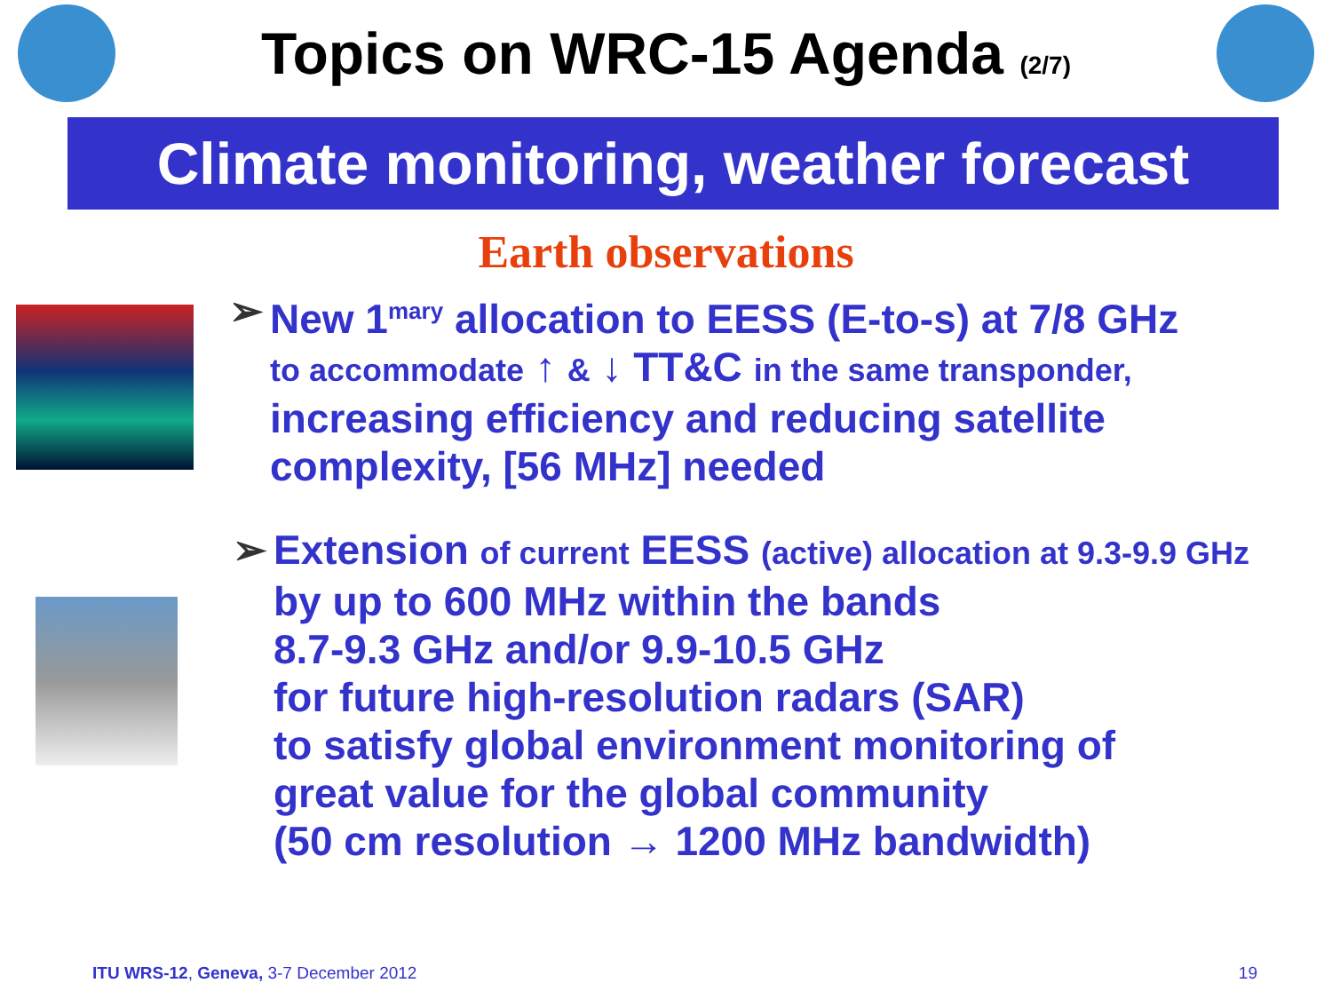Topics on WRC-15 Agenda (2/7)
Climate monitoring, weather forecast
Earth observations
➢ New 1<sup>mary</sup> allocation to EESS (E-to-s) at 7/8 GHz
to accommodate ↑ & ↓ TT&C in the same transponder,
increasing efficiency and reducing satellite
complexity, [56 MHz] needed
➢ Extension of current EESS (active) allocation at 9.3-9.9 GHz
by up to 600 MHz within the bands
8.7-9.3 GHz and/or 9.9-10.5 GHz
for future high-resolution radars (SAR)
to satisfy global environment monitoring of
great value for the global community
(50 cm resolution → 1200 MHz bandwidth)
ITU WRS-12, Geneva, 3-7 December 2012 19